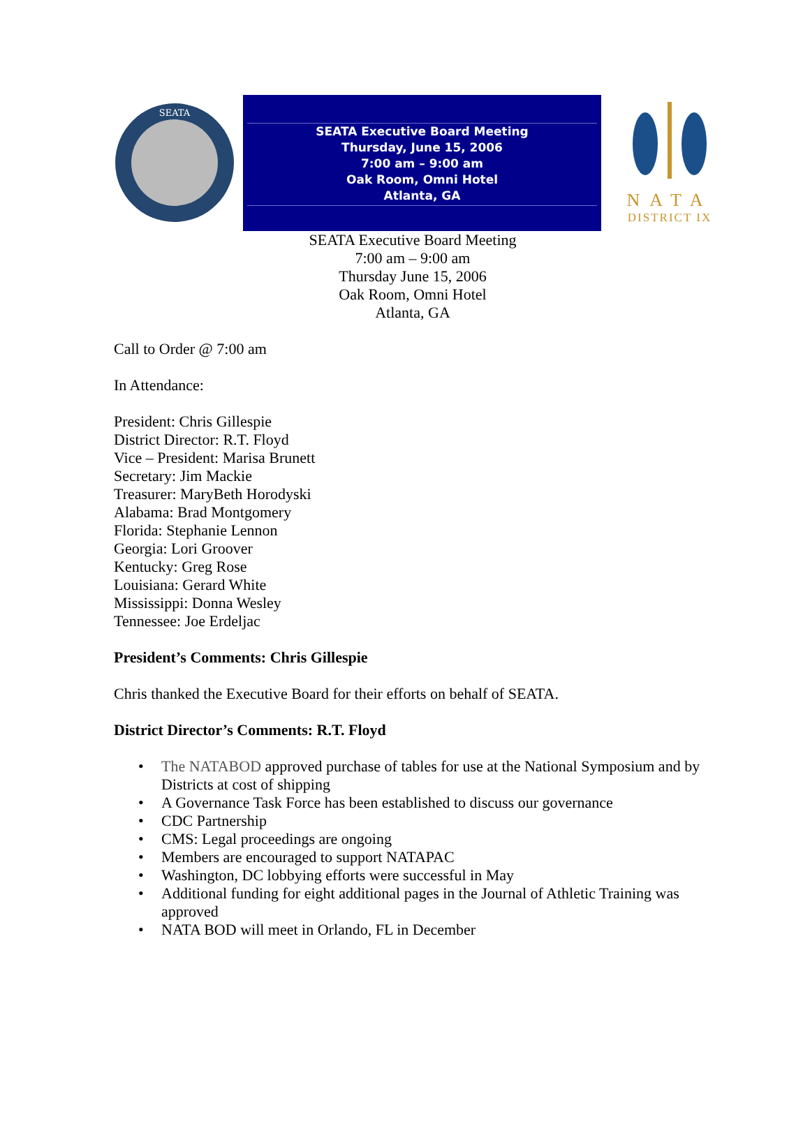SEATA
SEATA Executive Board Meeting
Thursday, June 15, 2006
7:00 am – 9:00 am
Oak Room, Omni Hotel
Atlanta, GA
NATA
DISTRICT IX
SEATA Executive Board Meeting
7:00 am – 9:00 am
Thursday June 15, 2006
Oak Room, Omni Hotel
Atlanta, GA
Call to Order @ 7:00 am
In Attendance:
President: Chris Gillespie
District Director: R.T. Floyd
Vice – President: Marisa Brunett
Secretary: Jim Mackie
Treasurer: MaryBeth Horodyski
Alabama: Brad Montgomery
Florida: Stephanie Lennon
Georgia: Lori Groover
Kentucky: Greg Rose
Louisiana: Gerard White
Mississippi: Donna Wesley
Tennessee: Joe Erdeljac
President’s Comments: Chris Gillespie
Chris thanked the Executive Board for their efforts on behalf of SEATA.
District Director’s Comments: R.T. Floyd
• The NATABOD approved purchase of tables for use at the National Symposium and by Districts at cost of shipping
• A Governance Task Force has been established to discuss our governance
• CDC Partnership
• CMS: Legal proceedings are ongoing
• Members are encouraged to support NATAPAC
• Washington, DC lobbying efforts were successful in May
• Additional funding for eight additional pages in the Journal of Athletic Training was approved
• NATA BOD will meet in Orlando, FL in December